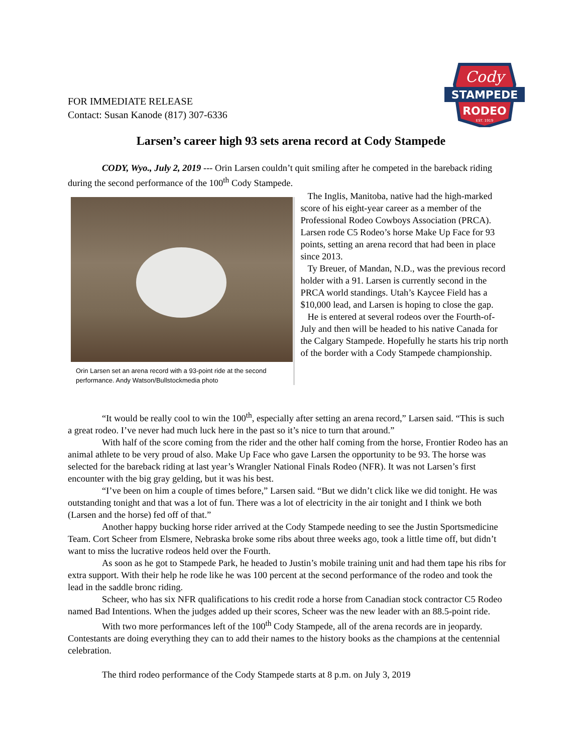FOR IMMEDIATE RELEASE
Contact: Susan Kanode (817) 307-6336
Cody
STAMPEDE
RODEO
EST. 1919
Larsen’s career high 93 sets arena record at Cody Stampede
CODY, Wyo., July 2, 2019 --- Orin Larsen couldn’t quit smiling after he competed in the bareback riding during the second performance of the 100<sup>th</sup> Cody Stampede.
Orin Larsen set an arena record with a 93-point ride at the second performance. Andy Watson/Bullstockmedia photo
The Inglis, Manitoba, native had the high-marked score of his eight-year career as a member of the Professional Rodeo Cowboys Association (PRCA). Larsen rode C5 Rodeo’s horse Make Up Face for 93 points, setting an arena record that had been in place since 2013.
Ty Breuer, of Mandan, N.D., was the previous record holder with a 91. Larsen is currently second in the PRCA world standings. Utah’s Kaycee Field has a $10,000 lead, and Larsen is hoping to close the gap.
He is entered at several rodeos over the Fourth-of-July and then will be headed to his native Canada for the Calgary Stampede. Hopefully he starts his trip north of the border with a Cody Stampede championship.
“It would be really cool to win the 100<sup>th</sup>, especially after setting an arena record,” Larsen said. “This is such a great rodeo. I’ve never had much luck here in the past so it’s nice to turn that around.”
With half of the score coming from the rider and the other half coming from the horse, Frontier Rodeo has an animal athlete to be very proud of also. Make Up Face who gave Larsen the opportunity to be 93. The horse was selected for the bareback riding at last year’s Wrangler National Finals Rodeo (NFR). It was not Larsen’s first encounter with the big gray gelding, but it was his best.
“I’ve been on him a couple of times before,” Larsen said. “But we didn’t click like we did tonight. He was outstanding tonight and that was a lot of fun. There was a lot of electricity in the air tonight and I think we both (Larsen and the horse) fed off of that.”
Another happy bucking horse rider arrived at the Cody Stampede needing to see the Justin Sportsmedicine Team. Cort Scheer from Elsmere, Nebraska broke some ribs about three weeks ago, took a little time off, but didn’t want to miss the lucrative rodeos held over the Fourth.
As soon as he got to Stampede Park, he headed to Justin’s mobile training unit and had them tape his ribs for extra support. With their help he rode like he was 100 percent at the second performance of the rodeo and took the lead in the saddle bronc riding.
Scheer, who has six NFR qualifications to his credit rode a horse from Canadian stock contractor C5 Rodeo named Bad Intentions. When the judges added up their scores, Scheer was the new leader with an 88.5-point ride.
With two more performances left of the 100<sup>th</sup> Cody Stampede, all of the arena records are in jeopardy. Contestants are doing everything they can to add their names to the history books as the champions at the centennial celebration.
The third rodeo performance of the Cody Stampede starts at 8 p.m. on July 3, 2019